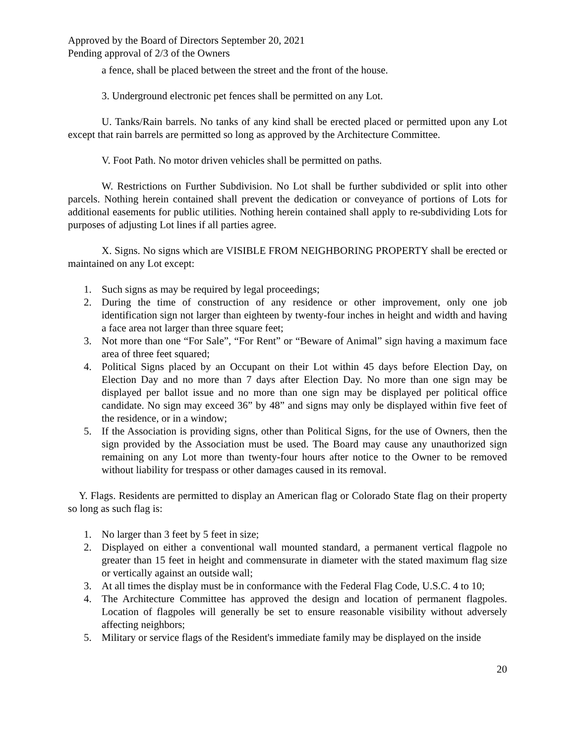Approved by the Board of Directors September 20, 2021
Pending approval of 2/3 of the Owners
a fence, shall be placed between the street and the front of the house.
3. Underground electronic pet fences shall be permitted on any Lot.
U. Tanks/Rain barrels. No tanks of any kind shall be erected placed or permitted upon any Lot except that rain barrels are permitted so long as approved by the Architecture Committee.
V. Foot Path. No motor driven vehicles shall be permitted on paths.
W. Restrictions on Further Subdivision. No Lot shall be further subdivided or split into other parcels. Nothing herein contained shall prevent the dedication or conveyance of portions of Lots for additional easements for public utilities. Nothing herein contained shall apply to re-subdividing Lots for purposes of adjusting Lot lines if all parties agree.
X. Signs. No signs which are VISIBLE FROM NEIGHBORING PROPERTY shall be erected or maintained on any Lot except:
1. Such signs as may be required by legal proceedings;
2. During the time of construction of any residence or other improvement, only one job identification sign not larger than eighteen by twenty-four inches in height and width and having a face area not larger than three square feet;
3. Not more than one “For Sale”, “For Rent” or “Beware of Animal” sign having a maximum face area of three feet squared;
4. Political Signs placed by an Occupant on their Lot within 45 days before Election Day, on Election Day and no more than 7 days after Election Day. No more than one sign may be displayed per ballot issue and no more than one sign may be displayed per political office candidate. No sign may exceed 36” by 48” and signs may only be displayed within five feet of the residence, or in a window;
5. If the Association is providing signs, other than Political Signs, for the use of Owners, then the sign provided by the Association must be used. The Board may cause any unauthorized sign remaining on any Lot more than twenty-four hours after notice to the Owner to be removed without liability for trespass or other damages caused in its removal.
Y. Flags. Residents are permitted to display an American flag or Colorado State flag on their property so long as such flag is:
1. No larger than 3 feet by 5 feet in size;
2. Displayed on either a conventional wall mounted standard, a permanent vertical flagpole no greater than 15 feet in height and commensurate in diameter with the stated maximum flag size or vertically against an outside wall;
3. At all times the display must be in conformance with the Federal Flag Code, U.S.C. 4 to 10;
4. The Architecture Committee has approved the design and location of permanent flagpoles. Location of flagpoles will generally be set to ensure reasonable visibility without adversely affecting neighbors;
5. Military or service flags of the Resident's immediate family may be displayed on the inside
20